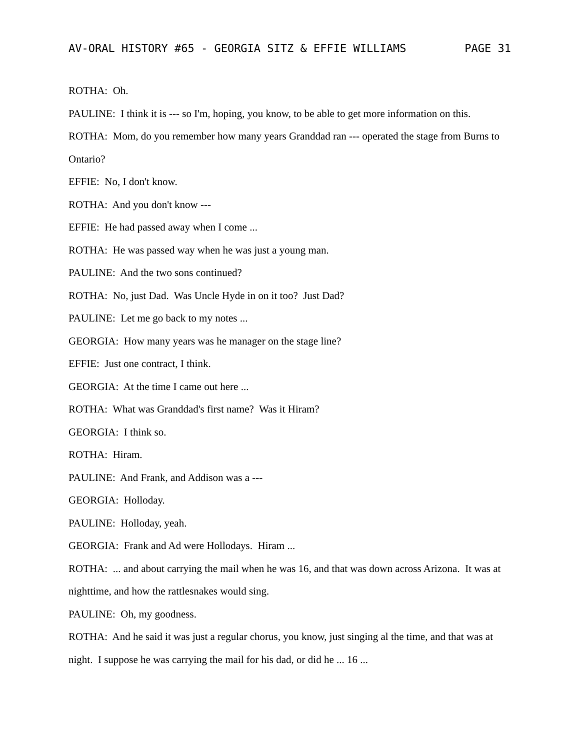AV-ORAL HISTORY #65 - GEORGIA SITZ & EFFIE WILLIAMS PAGE 31
ROTHA: Oh.
PAULINE: I think it is --- so I'm, hoping, you know, to be able to get more information on this.
ROTHA: Mom, do you remember how many years Granddad ran --- operated the stage from Burns to Ontario?
EFFIE: No, I don't know.
ROTHA: And you don't know ---
EFFIE: He had passed away when I come ...
ROTHA: He was passed way when he was just a young man.
PAULINE: And the two sons continued?
ROTHA: No, just Dad. Was Uncle Hyde in on it too? Just Dad?
PAULINE: Let me go back to my notes ...
GEORGIA: How many years was he manager on the stage line?
EFFIE: Just one contract, I think.
GEORGIA: At the time I came out here ...
ROTHA: What was Granddad's first name? Was it Hiram?
GEORGIA: I think so.
ROTHA: Hiram.
PAULINE: And Frank, and Addison was a ---
GEORGIA: Holloday.
PAULINE: Holloday, yeah.
GEORGIA: Frank and Ad were Hollodays. Hiram ...
ROTHA: ... and about carrying the mail when he was 16, and that was down across Arizona. It was at nighttime, and how the rattlesnakes would sing.
PAULINE: Oh, my goodness.
ROTHA: And he said it was just a regular chorus, you know, just singing al the time, and that was at night. I suppose he was carrying the mail for his dad, or did he ... 16 ...